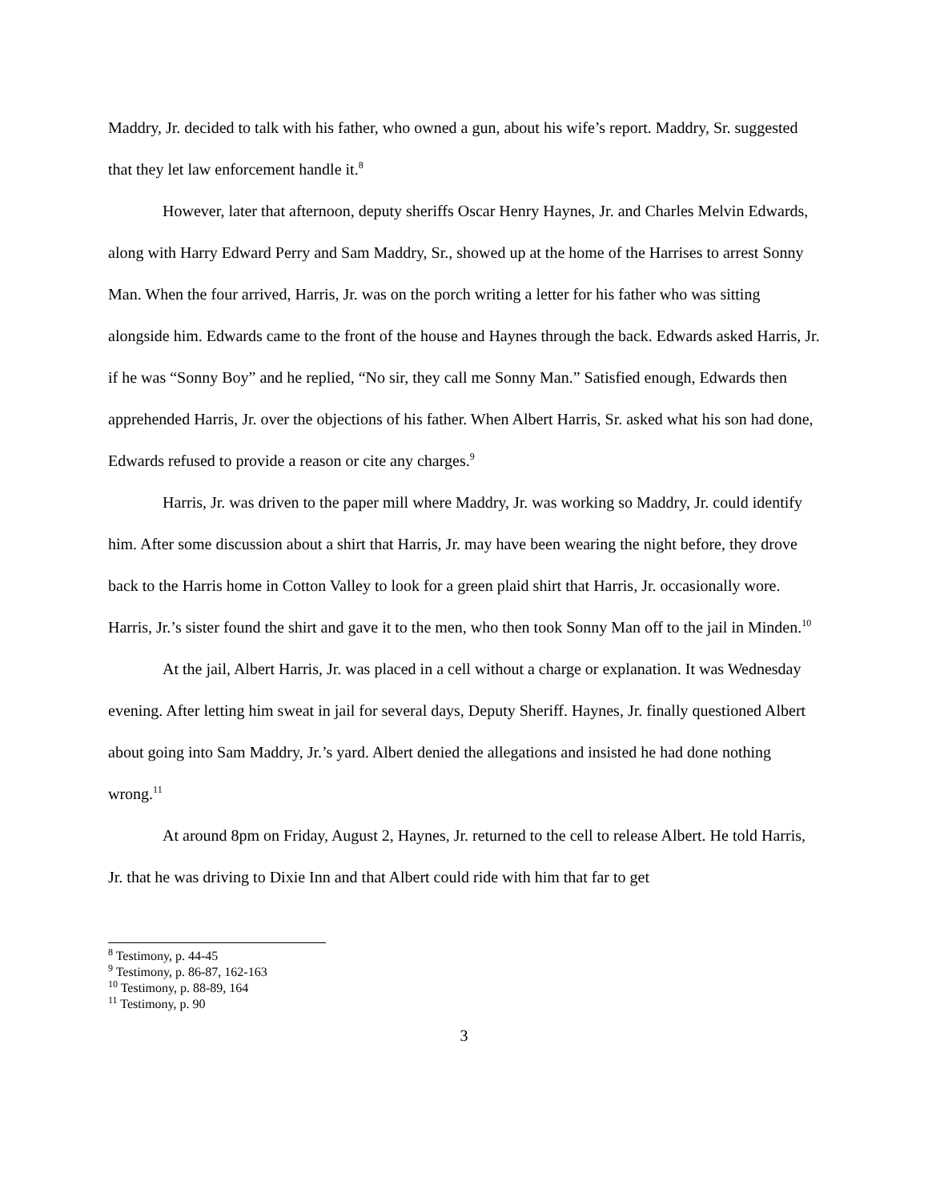Maddry, Jr. decided to talk with his father, who owned a gun, about his wife’s report. Maddry, Sr. suggested that they let law enforcement handle it.<sup>8</sup>
However, later that afternoon, deputy sheriffs Oscar Henry Haynes, Jr. and Charles Melvin Edwards, along with Harry Edward Perry and Sam Maddry, Sr., showed up at the home of the Harrises to arrest Sonny Man. When the four arrived, Harris, Jr. was on the porch writing a letter for his father who was sitting alongside him. Edwards came to the front of the house and Haynes through the back. Edwards asked Harris, Jr. if he was “Sonny Boy” and he replied, “No sir, they call me Sonny Man.” Satisfied enough, Edwards then apprehended Harris, Jr. over the objections of his father. When Albert Harris, Sr. asked what his son had done, Edwards refused to provide a reason or cite any charges.<sup>9</sup>
Harris, Jr. was driven to the paper mill where Maddry, Jr. was working so Maddry, Jr. could identify him. After some discussion about a shirt that Harris, Jr. may have been wearing the night before, they drove back to the Harris home in Cotton Valley to look for a green plaid shirt that Harris, Jr. occasionally wore. Harris, Jr.’s sister found the shirt and gave it to the men, who then took Sonny Man off to the jail in Minden.<sup>10</sup>
At the jail, Albert Harris, Jr. was placed in a cell without a charge or explanation. It was Wednesday evening. After letting him sweat in jail for several days, Deputy Sheriff. Haynes, Jr. finally questioned Albert about going into Sam Maddry, Jr.’s yard. Albert denied the allegations and insisted he had done nothing wrong.<sup>11</sup>
At around 8pm on Friday, August 2, Haynes, Jr. returned to the cell to release Albert. He told Harris, Jr. that he was driving to Dixie Inn and that Albert could ride with him that far to get
<sup>8</sup> Testimony, p. 44-45
<sup>9</sup> Testimony, p. 86-87, 162-163
<sup>10</sup> Testimony, p. 88-89, 164
<sup>11</sup> Testimony, p. 90
3